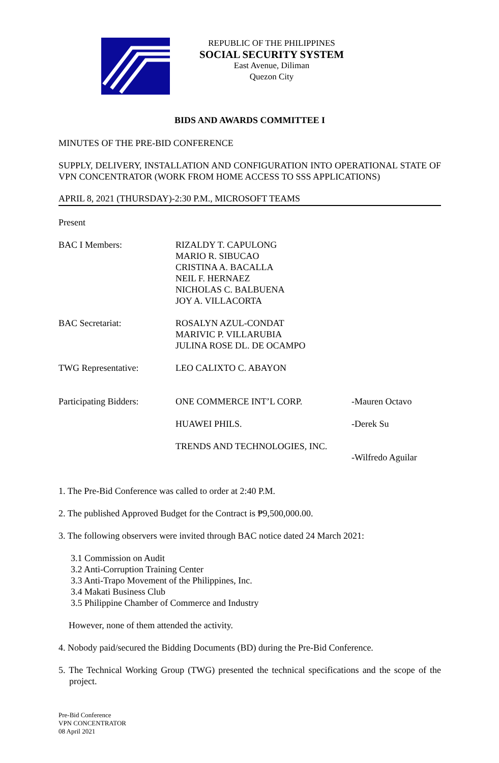REPUBLIC OF THE PHILIPPINES
SOCIAL SECURITY SYSTEM
East Avenue, Diliman
Quezon City
BIDS AND AWARDS COMMITTEE I
MINUTES OF THE PRE-BID CONFERENCE
SUPPLY, DELIVERY, INSTALLATION AND CONFIGURATION INTO OPERATIONAL STATE OF VPN CONCENTRATOR (WORK FROM HOME ACCESS TO SSS APPLICATIONS)
APRIL 8, 2021 (THURSDAY)-2:30 P.M., MICROSOFT TEAMS
Present
| BAC I Members: | RIZALDY T. CAPULONG MARIO R. SIBUCAO CRISTINA A. BACALLA NEIL F. HERNAEZ NICHOLAS C. BALBUENA JOY A. VILLACORTA | |
| BAC Secretariat: | ROSALYN AZUL-CONDAT MARIVIC P. VILLARUBIA JULINA ROSE DL. DE OCAMPO | |
| TWG Representative: | LEO CALIXTO C. ABAYON | |
| Participating Bidders: | ONE COMMERCE INT’L CORP. | -Mauren Octavo |
| | HUAWEI PHILS. | -Derek Su |
| | TRENDS AND TECHNOLOGIES, INC. | -Wilfredo Aguilar |
1. The Pre-Bid Conference was called to order at 2:40 P.M.
2. The published Approved Budget for the Contract is ₱9,500,000.00.
3. The following observers were invited through BAC notice dated 24 March 2021:
3.1 Commission on Audit
3.2 Anti-Corruption Training Center
3.3 Anti-Trapo Movement of the Philippines, Inc.
3.4 Makati Business Club
3.5 Philippine Chamber of Commerce and Industry
However, none of them attended the activity.
4. Nobody paid/secured the Bidding Documents (BD) during the Pre-Bid Conference.
5. The Technical Working Group (TWG) presented the technical specifications and the scope of the project.
Pre-Bid Conference
VPN CONCENTRATOR
08 April 2021